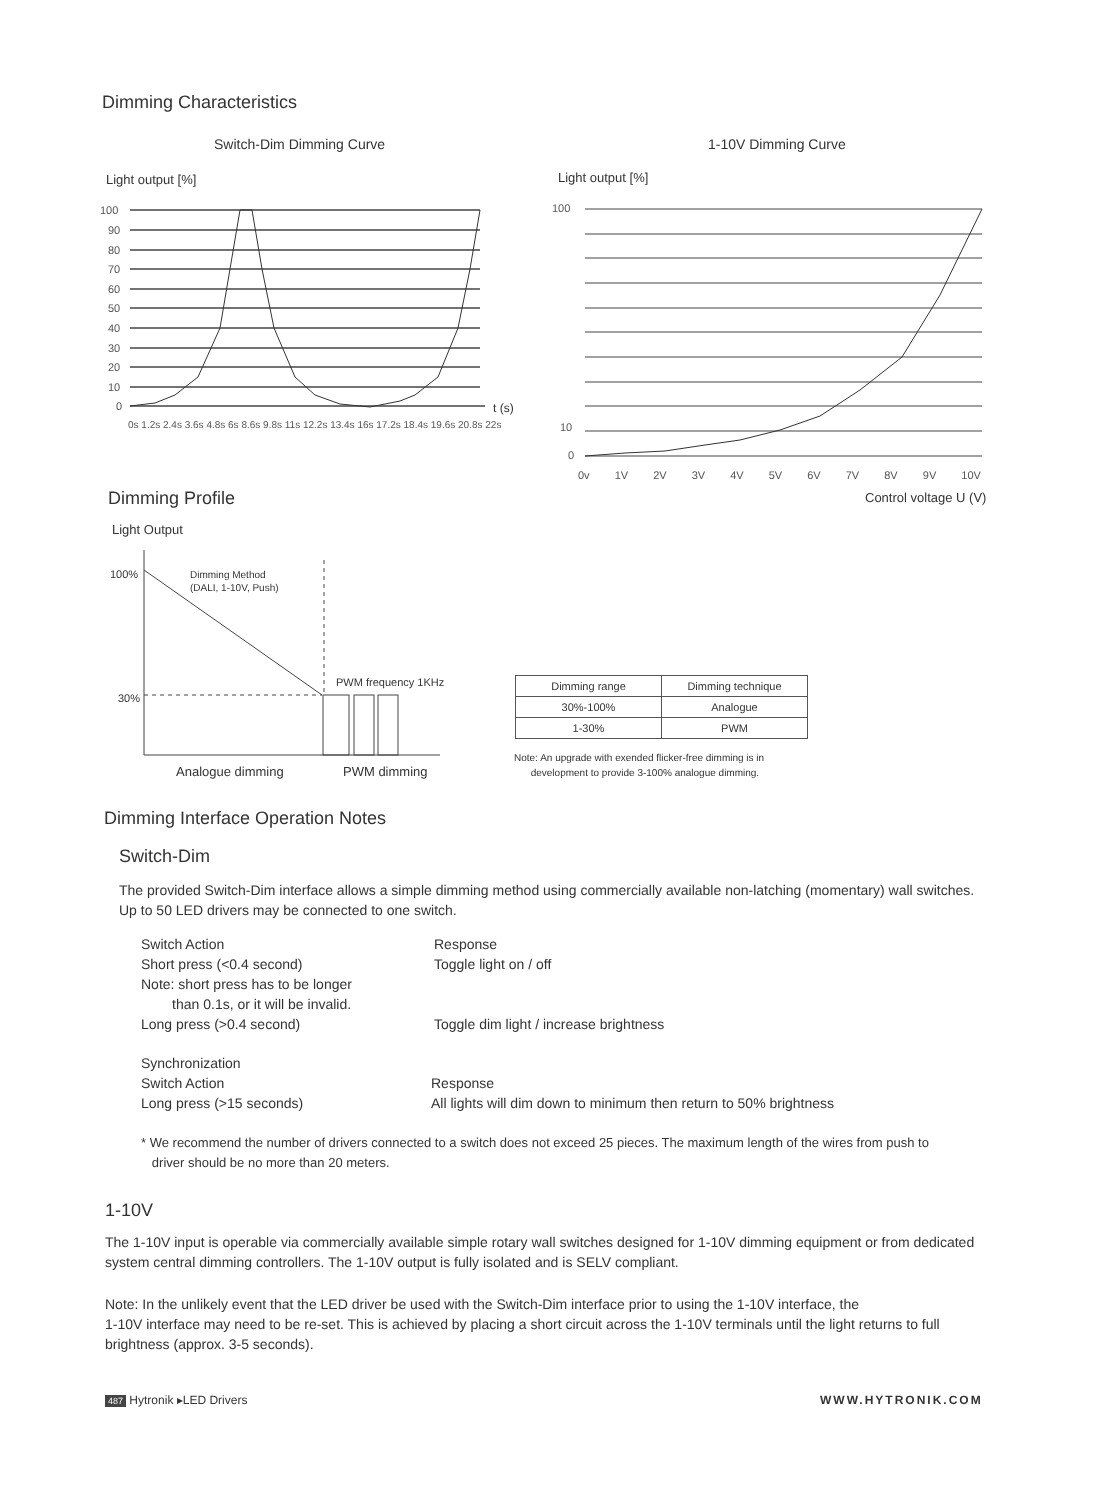Dimming Characteristics
Switch-Dim Dimming Curve 1-10V Dimming Curve
Light output [%] Light output [%]
100
90
80
70
60
50
40
30
20
10
0
t (s)
0s 1.2s 2.4s 3.6s 4.8s 6s 8.6s 9.8s 11s 12.2s 13.4s 16s 17.2s 18.4s 19.6s 20.8s 22s
100
10
0
0v 1V 2V 3V 4V 5V 6V 7V 8V 9V 10V
Control voltage U (V)
Dimming Profile
Light Output
100%
Dimming Method
(DALI, 1-10V, Push)
PWM frequency 1KHz
30%
Analogue dimming PWM dimming
| Dimming range | Dimming technique |
| --- | --- |
| 30%-100% | Analogue |
| 1-30% | PWM |
Note: An upgrade with exended flicker-free dimming is in
development to provide 3-100% analogue dimming.
Dimming Interface Operation Notes
Switch-Dim
The provided Switch-Dim interface allows a simple dimming method using commercially available non-latching (momentary) wall switches. Up to 50 LED drivers may be connected to one switch.
Switch Action
Short press (<0.4 second)
Note: short press has to be longer
than 0.1s, or it will be invalid.
Long press (>0.4 second)
Response
Toggle light on / off
Toggle dim light / increase brightness
Synchronization
Switch Action
Long press (>15 seconds)
Response
All lights will dim down to minimum then return to 50% brightness
* We recommend the number of drivers connected to a switch does not exceed 25 pieces. The maximum length of the wires from push to
driver should be no more than 20 meters.
1-10V
The 1-10V input is operable via commercially available simple rotary wall switches designed for 1-10V dimming equipment or from dedicated system central dimming controllers. The 1-10V output is fully isolated and is SELV compliant.
Note: In the unlikely event that the LED driver be used with the Switch-Dim interface prior to using the 1-10V interface, the
1-10V interface may need to be re-set. This is achieved by placing a short circuit across the 1-10V terminals until the light returns to full brightness (approx. 3-5 seconds).
487 Hytronik ▸LED Drivers WWW.HYTRONIK.COM